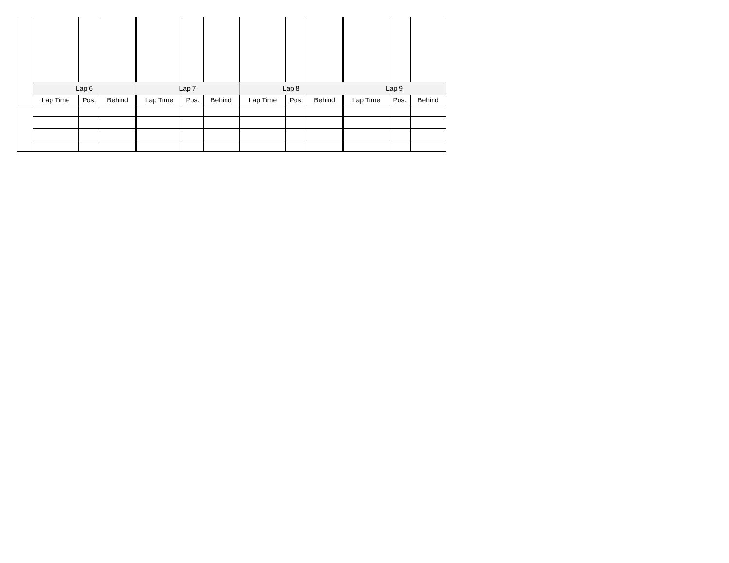| | Lap 6 | | | Lap 7 | | | Lap 8 | | | Lap 9 | | |
| --- | --- | --- | --- | --- | --- | --- | --- | --- | --- | --- | --- | --- |
| | Lap Time | Pos. | Behind | Lap Time | Pos. | Behind | Lap Time | Pos. | Behind | Lap Time | Pos. | Behind |